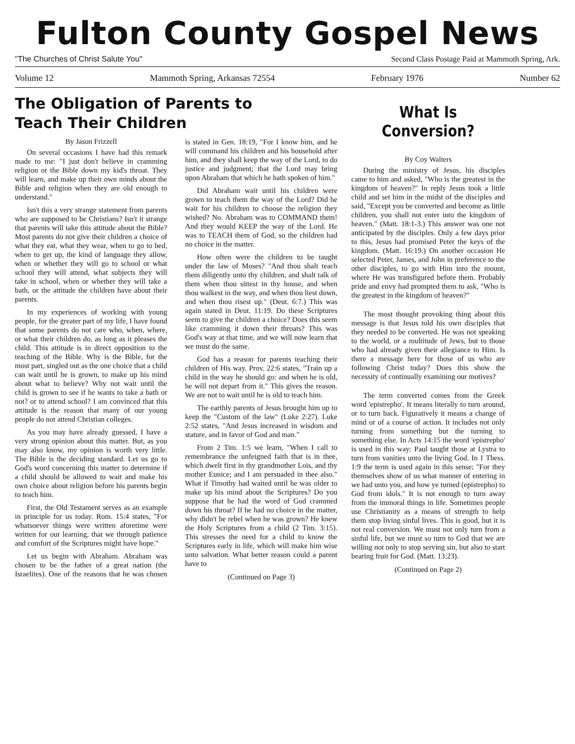Fulton County Gospel News
"The Churches of Christ Salute You" Second Class Postage Paid at Mammoth Spring, Ark.
Volume 12 Mammoth Spring, Arkansas 72554 February 1976 Number 62
The Obligation of Parents to
Teach Their Children
By Jason Frizzell
On several occasions I have had this remark made to me: "I just don't believe in cramming religion or the Bible down my kid's throat. They will learn, and make up their own minds about the Bible and religion when they are old enough to understand."
Isn't this a very strange statement from parents who are supposed to be Christians? Isn't it strange that parents will take this attitude about the Bible? Most parents do not give their children a choice of what they eat, what they wear, when to go to bed, when to get up, the kind of language they allow, when or whether they will go to school or what school they will attend, what subjects they will take in school, when or whether they will take a bath, or the attitude the children have about their parents.
In my experiences of working with young people, for the greater part of my life, I have found that some parents do not care who, when, where, or what their children do, as long as it pleases the child. This attitude is in direct opposition to the teaching of the Bible. Why is the Bible, for the most part, singled out as the one choice that a child can wait until he is grown, to make up his mind about what to believe? Why not wait until the child is grown to see if he wants to take a bath or not? or to attend school? I am convinced that this attitude is the reason that many of our young people do not attend Christian colleges.
As you may have already guessed, I have a very strong opinion about this matter. But, as you may also know, my opinion is worth very little. The Bible is the deciding standard. Let us go to God's word concerning this matter to determine if a child should be allowed to wait and make his own choice about religion before his parents begin to teach him.
First, the Old Testament serves as an example in principle for us today. Rom. 15:4 states, "For whatsoever things were written aforetime were written for our learning, that we through patience and comfort of the Scriptures might have hope."
Let us begin with Abraham. Abraham was chosen to be the father of a great nation (the Israelites). One of the reasons that he was chosen is stated in Gen. 18:19, "For I know him, and he will command his children and his household after him, and they shall keep the way of the Lord, to do justice and judgment; that the Lord may bring upon Abraham that which he hath spoken of him."
Did Abraham wait until his children were grown to teach them the way of the Lord? Did he wait for his children to choose the religion they wished? No. Abraham was to COMMAND them! And they would KEEP the way of the Lord. He was to TEACH them of God, so the children had no choice in the matter.
How often were the children to be taught under the law of Moses? "And thou shalt teach them diligently unto thy children, and shalt talk of them when thou sittest in thy house, and when thou walkest in the way, and when thou liest down, and when thou risest up." (Deut. 6:7.) This was again stated in Deut. 11:19. Do these Scriptures seem to give the children a choice? Does this seem like cramming it down their throats? This was God's way at that time, and we will now learn that we must do the same.
God has a reason for parents teaching their children of His way. Prov. 22:6 states, "Train up a child in the way he should go: and when he is old, he will not depart from it." This gives the reason. We are not to wait until he is old to teach him.
The earthly parents of Jesus brought him up to keep the "Custom of the law" (Luke 2:27). Luke 2:52 states, "And Jesus increased in wisdom and stature, and in favor of God and man."
From 2 Tim. 1:5 we learn, "When I call to remembrance the unfeigned faith that is in thee, which dwelt first in thy grandmother Lois, and thy mother Eunice; and I am persuaded in thee also." What if Timothy had waited until he was older to make up his mind about the Scriptures? Do you suppose that he had the word of God crammed down his throat? If he had no choice in the matter, why didn't he rebel when he was grown? He knew the Holy Scriptures from a child (2 Tim. 3:15). This stresses the need for a child to know the Scriptures early in life, which will make him wise unto salvation. What better reason could a parent have to
(Continued on Page 3)
What Is Conversion?
By Coy Walters
During the ministry of Jesus, his disciples came to him and asked, "Who is the greatest in the kingdom of heaven?" In reply Jesus took a little child and set him in the midst of the disciples and said, "Except you be converted and become as little children, you shall not enter into the kingdom of heaven." (Matt. 18:1-3.) This answer was one not anticipated by the disciples. Only a few days prior to this, Jesus had promised Peter the keys of the kingdom. (Matt. 16:19.) On another occasion He selected Peter, James, and John in preference to the other disciples, to go with Him into the mount, where He was transfigured before them. Probably pride and envy had prompted them to ask, "Who is the greatest in the kingdom of heaven?"
The most thought provoking thing about this message is that Jesus told his own disciples that they needed to be converted. He was not speaking to the world, or a multitude of Jews, but to those who had already given their allegiance to Him. Is there a message here for those of us who are following Christ today? Does this show the necessity of continually examining our motives?
The term converted comes from the Greek word 'epistrepho'. It means literally to turn around, or to turn back. Figuratively it means a change of mind or of a course of action. It includes not only turning from something but the turning to something else. In Acts 14:15 the word 'epistrepho' is used in this way: Paul taught those at Lystra to turn from vanities unto the living God. In 1 Thess. 1:9 the term is used again in this sense; "For they themselves show of us what manner of entering in we had unto you, and how ye turned (epistrepho) to God from idols." It is not enough to turn away from the immoral things in life. Sometimes people use Christianity as a means of strength to help them stop living sinful lives. This is good, but it is not real conversion. We must not only turn from a sinful life, but we must so turn to God that we are willing not only to stop serving sin, but also to start bearing fruit for God. (Matt. 13:23).
(Continued on Page 2)